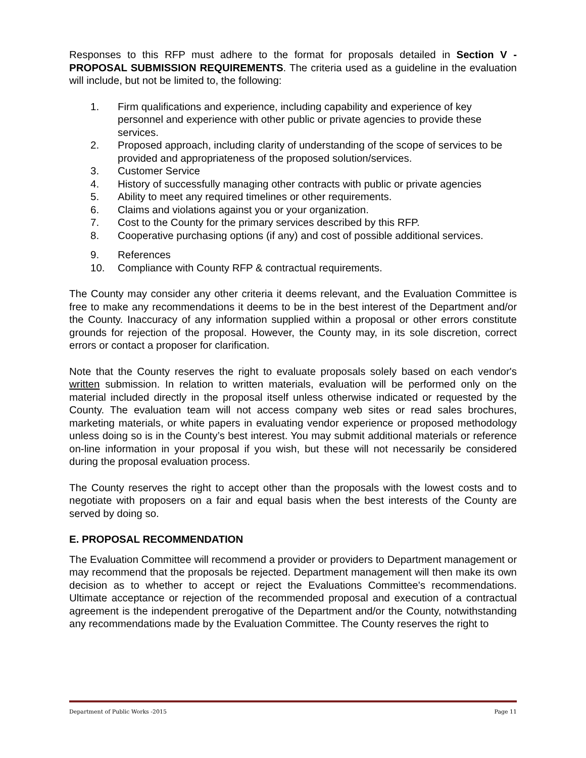Responses to this RFP must adhere to the format for proposals detailed in Section V - PROPOSAL SUBMISSION REQUIREMENTS. The criteria used as a guideline in the evaluation will include, but not be limited to, the following:
1. Firm qualifications and experience, including capability and experience of key personnel and experience with other public or private agencies to provide these services.
2. Proposed approach, including clarity of understanding of the scope of services to be provided and appropriateness of the proposed solution/services.
3. Customer Service
4. History of successfully managing other contracts with public or private agencies
5. Ability to meet any required timelines or other requirements.
6. Claims and violations against you or your organization.
7. Cost to the County for the primary services described by this RFP.
8. Cooperative purchasing options (if any) and cost of possible additional services.
9. References
10. Compliance with County RFP & contractual requirements.
The County may consider any other criteria it deems relevant, and the Evaluation Committee is free to make any recommendations it deems to be in the best interest of the Department and/or the County. Inaccuracy of any information supplied within a proposal or other errors constitute grounds for rejection of the proposal. However, the County may, in its sole discretion, correct errors or contact a proposer for clarification.
Note that the County reserves the right to evaluate proposals solely based on each vendor's written submission. In relation to written materials, evaluation will be performed only on the material included directly in the proposal itself unless otherwise indicated or requested by the County. The evaluation team will not access company web sites or read sales brochures, marketing materials, or white papers in evaluating vendor experience or proposed methodology unless doing so is in the County’s best interest. You may submit additional materials or reference on-line information in your proposal if you wish, but these will not necessarily be considered during the proposal evaluation process.
The County reserves the right to accept other than the proposals with the lowest costs and to negotiate with proposers on a fair and equal basis when the best interests of the County are served by doing so.
E. PROPOSAL RECOMMENDATION
The Evaluation Committee will recommend a provider or providers to Department management or may recommend that the proposals be rejected. Department management will then make its own decision as to whether to accept or reject the Evaluations Committee's recommendations. Ultimate acceptance or rejection of the recommended proposal and execution of a contractual agreement is the independent prerogative of the Department and/or the County, notwithstanding any recommendations made by the Evaluation Committee. The County reserves the right to
Department of Public Works -2015 Page 11